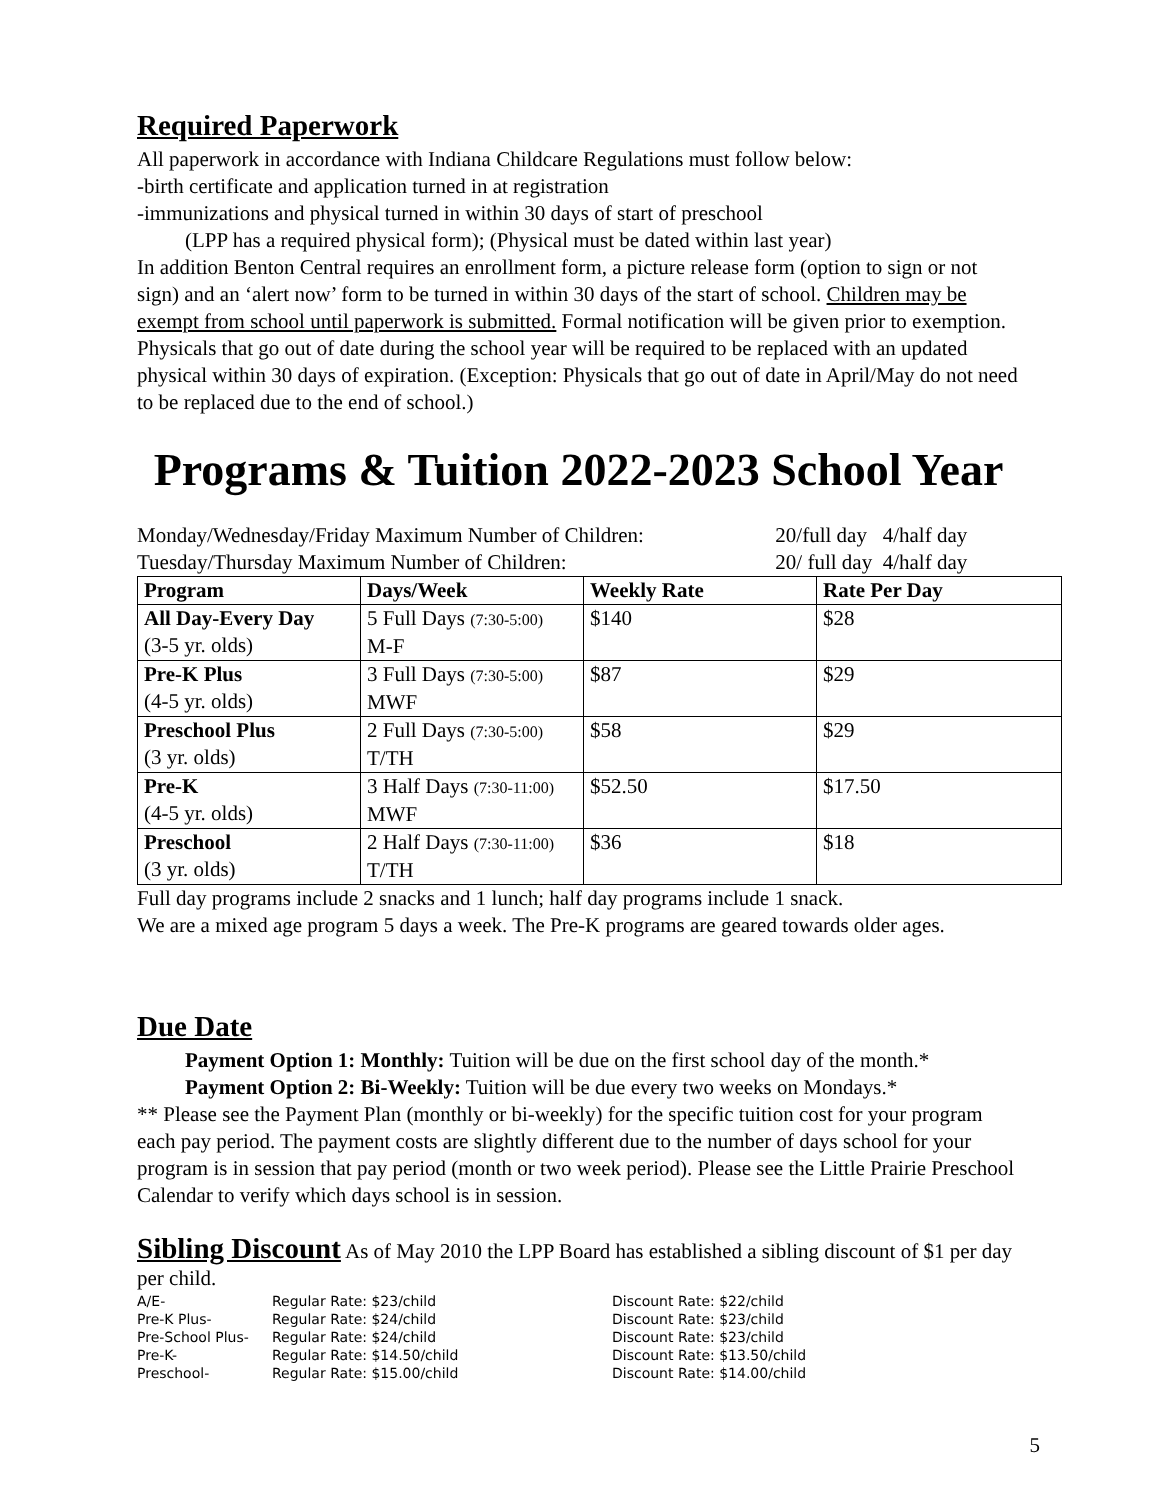Required Paperwork
All paperwork in accordance with Indiana Childcare Regulations must follow below:
-birth certificate and application turned in at registration
-immunizations and physical turned in within 30 days of start of preschool
(LPP has a required physical form); (Physical must be dated within last year)
In addition Benton Central requires an enrollment form, a picture release form (option to sign or not sign) and an ‘alert now’ form to be turned in within 30 days of the start of school. Children may be exempt from school until paperwork is submitted. Formal notification will be given prior to exemption. Physicals that go out of date during the school year will be required to be replaced with an updated physical within 30 days of expiration. (Exception: Physicals that go out of date in April/May do not need to be replaced due to the end of school.)
Programs & Tuition 2022-2023 School Year
| Monday/Wednesday/Friday Maximum Number of Children: | 20/full day 4/half day |
| Tuesday/Thursday Maximum Number of Children: | 20/ full day 4/half day |
| Program | Days/Week | Weekly Rate | Rate Per Day |
| --- | --- | --- | --- |
| All Day-Every Day (3-5 yr. olds) | 5 Full Days (7:30-5:00) M-F | $140 | $28 |
| Pre-K Plus (4-5 yr. olds) | 3 Full Days (7:30-5:00) MWF | $87 | $29 |
| Preschool Plus (3 yr. olds) | 2 Full Days (7:30-5:00) T/TH | $58 | $29 |
| Pre-K (4-5 yr. olds) | 3 Half Days (7:30-11:00) MWF | $52.50 | $17.50 |
| Preschool (3 yr. olds) | 2 Half Days (7:30-11:00) T/TH | $36 | $18 |
Full day programs include 2 snacks and 1 lunch; half day programs include 1 snack.
We are a mixed age program 5 days a week. The Pre-K programs are geared towards older ages.
Due Date
Payment Option 1: Monthly: Tuition will be due on the first school day of the month.*
Payment Option 2: Bi-Weekly: Tuition will be due every two weeks on Mondays.*
** Please see the Payment Plan (monthly or bi-weekly) for the specific tuition cost for your program each pay period. The payment costs are slightly different due to the number of days school for your program is in session that pay period (month or two week period). Please see the Little Prairie Preschool Calendar to verify which days school is in session.
Sibling Discount As of May 2010 the LPP Board has established a sibling discount of $1 per day per child.
| A/E- | Regular Rate: $23/child | Discount Rate: $22/child |
| Pre-K Plus- | Regular Rate: $24/child | Discount Rate: $23/child |
| Pre-School Plus- | Regular Rate: $24/child | Discount Rate: $23/child |
| Pre-K- | Regular Rate: $14.50/child | Discount Rate: $13.50/child |
| Preschool- | Regular Rate: $15.00/child | Discount Rate: $14.00/child |
5